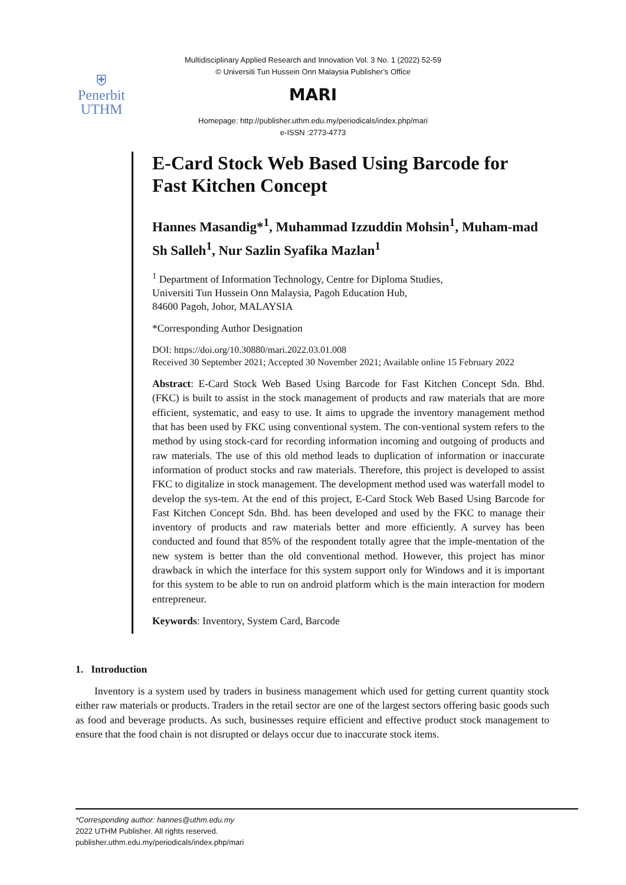⛨
Penerbit
UTHM
Multidisciplinary Applied Research and Innovation Vol. 3 No. 1 (2022) 52-59
© Universiti Tun Hussein Onn Malaysia Publisher’s Office
MARI
Homepage: http://publisher.uthm.edu.my/periodicals/index.php/mari
e-ISSN :2773-4773
E-Card Stock Web Based Using Barcode for Fast Kitchen Concept
Hannes Masandig*<sup>1</sup>, Muhammad Izzuddin Mohsin<sup>1</sup>, Muham-mad Sh Salleh<sup>1</sup>, Nur Sazlin Syafika Mazlan<sup>1</sup>
<sup>1</sup> Department of Information Technology, Centre for Diploma Studies,
Universiti Tun Hussein Onn Malaysia, Pagoh Education Hub,
84600 Pagoh, Johor, MALAYSIA
*Corresponding Author Designation
DOI: https://doi.org/10.30880/mari.2022.03.01.008
Received 30 September 2021; Accepted 30 November 2021; Available online 15 February 2022
Abstract: E-Card Stock Web Based Using Barcode for Fast Kitchen Concept Sdn. Bhd. (FKC) is built to assist in the stock management of products and raw materials that are more efficient, systematic, and easy to use. It aims to upgrade the inventory management method that has been used by FKC using conventional system. The con-ventional system refers to the method by using stock-card for recording information incoming and outgoing of products and raw materials. The use of this old method leads to duplication of information or inaccurate information of product stocks and raw materials. Therefore, this project is developed to assist FKC to digitalize in stock management. The development method used was waterfall model to develop the sys-tem. At the end of this project, E-Card Stock Web Based Using Barcode for Fast Kitchen Concept Sdn. Bhd. has been developed and used by the FKC to manage their inventory of products and raw materials better and more efficiently. A survey has been conducted and found that 85% of the respondent totally agree that the imple-mentation of the new system is better than the old conventional method. However, this project has minor drawback in which the interface for this system support only for Windows and it is important for this system to be able to run on android platform which is the main interaction for modern entrepreneur.
Keywords: Inventory, System Card, Barcode
1. Introduction
Inventory is a system used by traders in business management which used for getting current quantity stock either raw materials or products. Traders in the retail sector are one of the largest sectors offering basic goods such as food and beverage products. As such, businesses require efficient and effective product stock management to ensure that the food chain is not disrupted or delays occur due to inaccurate stock items.
*Corresponding author: hannes@uthm.edu.my
2022 UTHM Publisher. All rights reserved.
publisher.uthm.edu.my/periodicals/index.php/mari